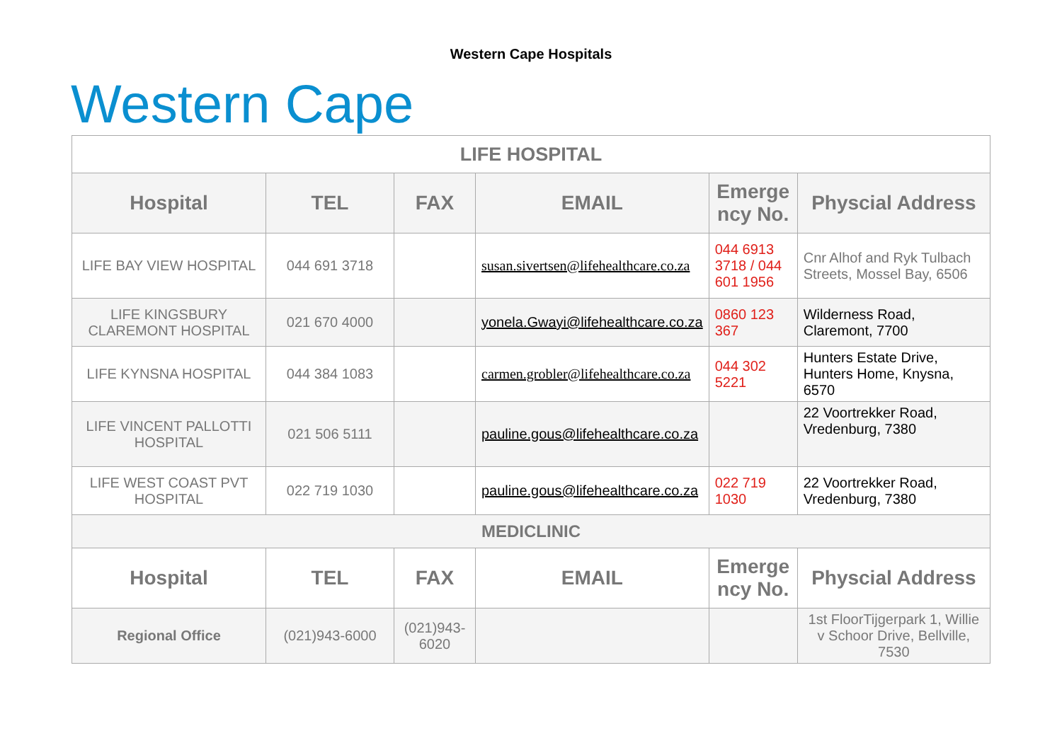Western Cape Hospitals
Western Cape
| LIFE HOSPITAL | | | | | |
| Hospital | TEL | FAX | EMAIL | Emerge ncy No. | Physcial Address |
| LIFE BAY VIEW HOSPITAL | 044 691 3718 | | susan.sivertsen@lifehealthcare.co.za | 044 6913 3718 / 044 601 1956 | Cnr Alhof and Ryk Tulbach Streets, Mossel Bay, 6506 |
| LIFE KINGSBURY CLAREMONT HOSPITAL | 021 670 4000 | | yonela.Gwayi@lifehealthcare.co.za | 0860 123 367 | Wilderness Road, Claremont, 7700 |
| LIFE KYNSNA HOSPITAL | 044 384 1083 | | carmen.grobler@lifehealthcare.co.za | 044 302 5221 | Hunters Estate Drive, Hunters Home, Knysna, 6570 |
| LIFE VINCENT PALLOTTI HOSPITAL | 021 506 5111 | | pauline.gous@lifehealthcare.co.za | | 22 Voortrekker Road, Vredenburg, 7380 |
| LIFE WEST COAST PVT HOSPITAL | 022 719 1030 | | pauline.gous@lifehealthcare.co.za | 022 719 1030 | 22 Voortrekker Road, Vredenburg, 7380 |
| MEDICLINIC | | | | | |
| Hospital | TEL | FAX | EMAIL | Emerge ncy No. | Physcial Address |
| Regional Office | (021)943-6000 | (021)943-6020 | | | 1st FloorTijgerpark 1, Willie v Schoor Drive, Bellville, 7530 |